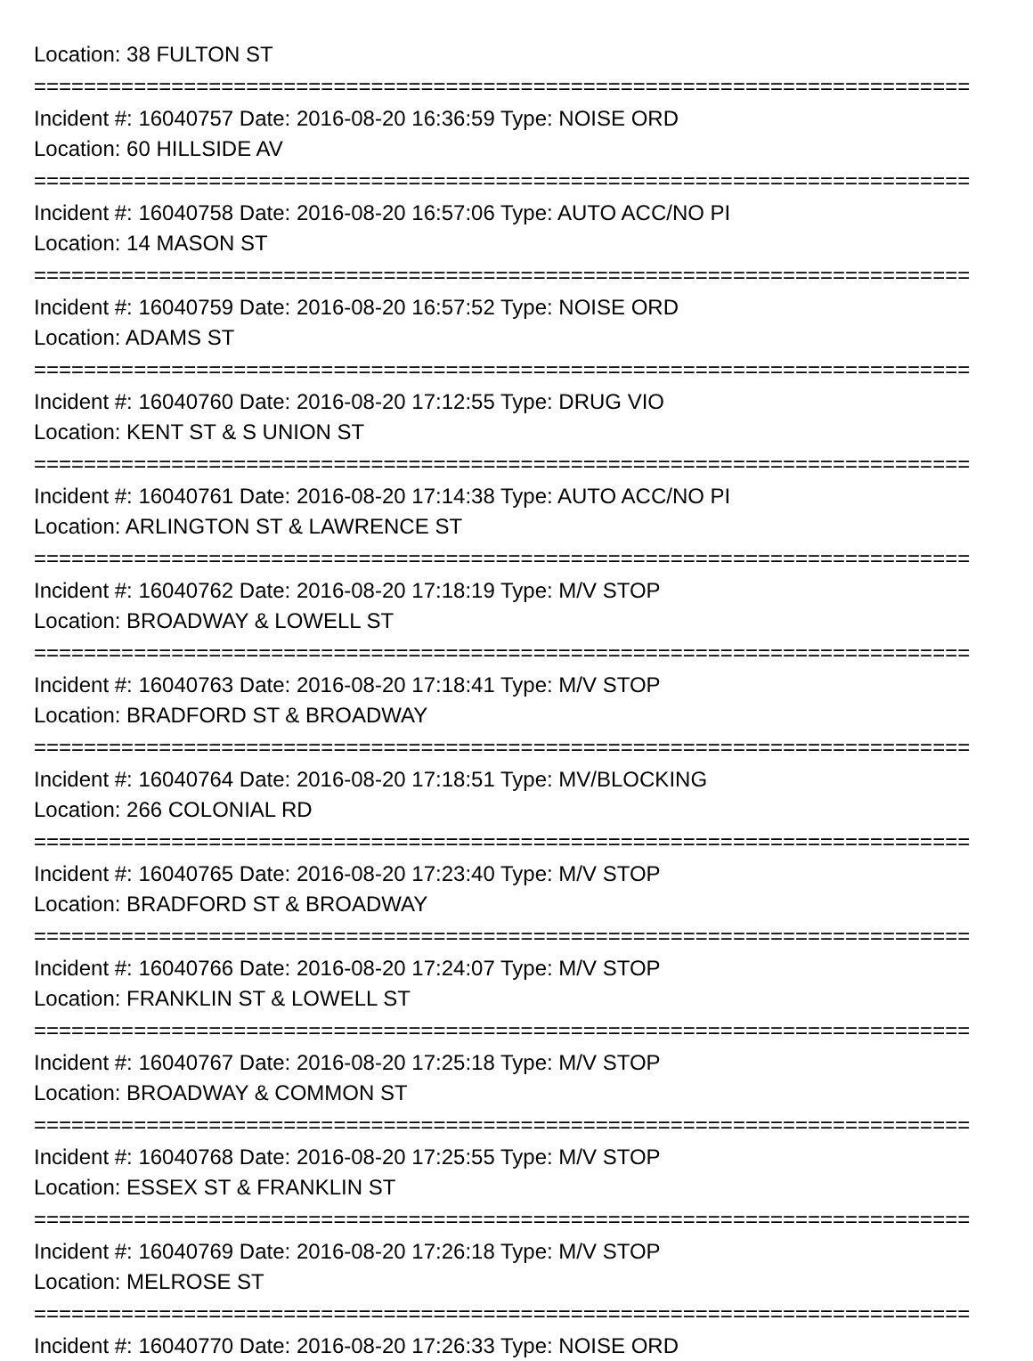Location: 38 FULTON ST
===========================================================================
Incident #: 16040757 Date: 2016-08-20 16:36:59 Type: NOISE ORD
Location: 60 HILLSIDE AV
===========================================================================
Incident #: 16040758 Date: 2016-08-20 16:57:06 Type: AUTO ACC/NO PI
Location: 14 MASON ST
===========================================================================
Incident #: 16040759 Date: 2016-08-20 16:57:52 Type: NOISE ORD
Location: ADAMS ST
===========================================================================
Incident #: 16040760 Date: 2016-08-20 17:12:55 Type: DRUG VIO
Location: KENT ST & S UNION ST
===========================================================================
Incident #: 16040761 Date: 2016-08-20 17:14:38 Type: AUTO ACC/NO PI
Location: ARLINGTON ST & LAWRENCE ST
===========================================================================
Incident #: 16040762 Date: 2016-08-20 17:18:19 Type: M/V STOP
Location: BROADWAY & LOWELL ST
===========================================================================
Incident #: 16040763 Date: 2016-08-20 17:18:41 Type: M/V STOP
Location: BRADFORD ST & BROADWAY
===========================================================================
Incident #: 16040764 Date: 2016-08-20 17:18:51 Type: MV/BLOCKING
Location: 266 COLONIAL RD
===========================================================================
Incident #: 16040765 Date: 2016-08-20 17:23:40 Type: M/V STOP
Location: BRADFORD ST & BROADWAY
===========================================================================
Incident #: 16040766 Date: 2016-08-20 17:24:07 Type: M/V STOP
Location: FRANKLIN ST & LOWELL ST
===========================================================================
Incident #: 16040767 Date: 2016-08-20 17:25:18 Type: M/V STOP
Location: BROADWAY & COMMON ST
===========================================================================
Incident #: 16040768 Date: 2016-08-20 17:25:55 Type: M/V STOP
Location: ESSEX ST & FRANKLIN ST
===========================================================================
Incident #: 16040769 Date: 2016-08-20 17:26:18 Type: M/V STOP
Location: MELROSE ST
===========================================================================
Incident #: 16040770 Date: 2016-08-20 17:26:33 Type: NOISE ORD